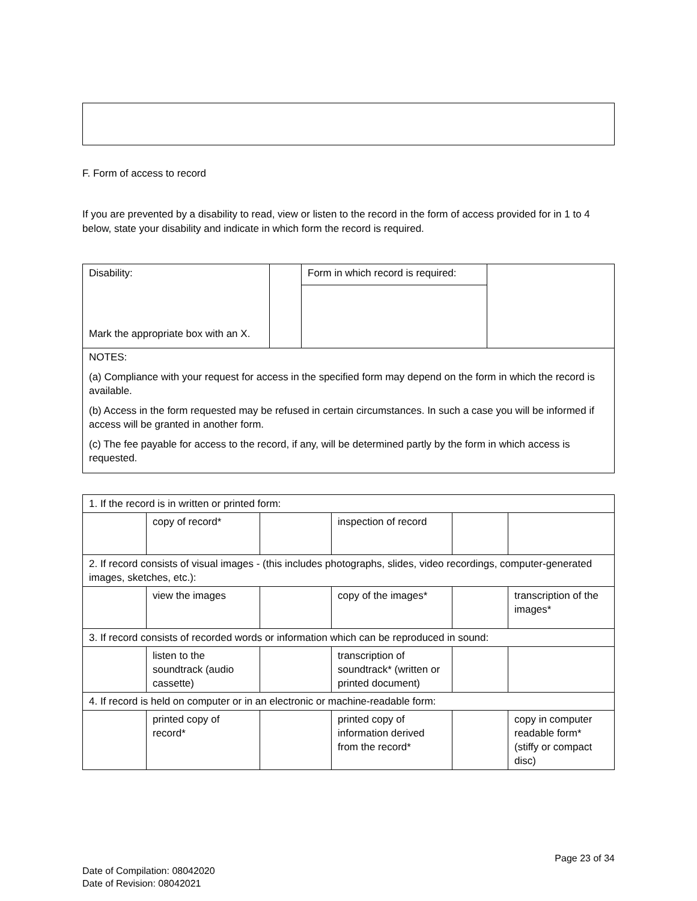F. Form of access to record
If you are prevented by a disability to read, view or listen to the record in the form of access provided for in 1 to 4 below, state your disability and indicate in which form the record is required.
| Disability: Mark the appropriate box with an X. | | Form in which record is required: | |
| NOTES: (a) Compliance with your request for access in the specified form may depend on the form in which the record is available. (b) Access in the form requested may be refused in certain circumstances. In such a case you will be informed if access will be granted in another form. (c) The fee payable for access to the record, if any, will be determined partly by the form in which access is requested. | | | |
| 1. If the record is in written or printed form: | | | | | |
| | copy of record* | | inspection of record | | |
| 2. If record consists of visual images - (this includes photographs, slides, video recordings, computer-generated images, sketches, etc.): | | | | | |
| | view the images | | copy of the images* | | transcription of the images* |
| 3. If record consists of recorded words or information which can be reproduced in sound: | | | | | |
| | listen to the soundtrack (audio cassette) | | transcription of soundtrack* (written or printed document) | | |
| 4. If record is held on computer or in an electronic or machine-readable form: | | | | | |
| | printed copy of record* | | printed copy of information derived from the record* | | copy in computer readable form* (stiffy or compact disc) |
Page 23 of 34
Date of Compilation: 08042020
Date of Revision: 08042021